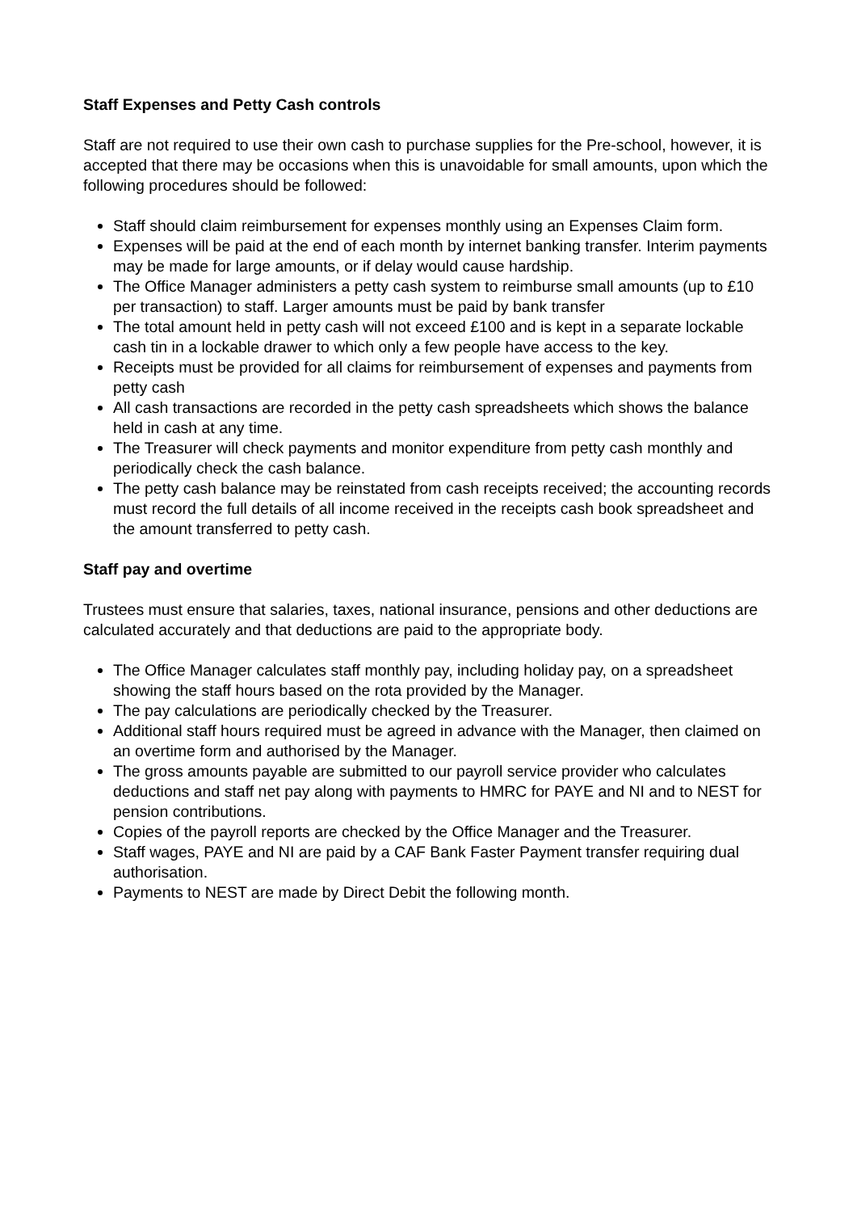Staff Expenses and Petty Cash controls
Staff are not required to use their own cash to purchase supplies for the Pre-school, however, it is accepted that there may be occasions when this is unavoidable for small amounts, upon which the following procedures should be followed:
Staff should claim reimbursement for expenses monthly using an Expenses Claim form.
Expenses will be paid at the end of each month by internet banking transfer. Interim payments may be made for large amounts, or if delay would cause hardship.
The Office Manager administers a petty cash system to reimburse small amounts (up to £10 per transaction) to staff. Larger amounts must be paid by bank transfer
The total amount held in petty cash will not exceed £100 and is kept in a separate lockable cash tin in a lockable drawer to which only a few people have access to the key.
Receipts must be provided for all claims for reimbursement of expenses and payments from petty cash
All cash transactions are recorded in the petty cash spreadsheets which shows the balance held in cash at any time.
The Treasurer will check payments and monitor expenditure from petty cash monthly and periodically check the cash balance.
The petty cash balance may be reinstated from cash receipts received; the accounting records must record the full details of all income received in the receipts cash book spreadsheet and the amount transferred to petty cash.
Staff pay and overtime
Trustees must ensure that salaries, taxes, national insurance, pensions and other deductions are calculated accurately and that deductions are paid to the appropriate body.
The Office Manager calculates staff monthly pay, including holiday pay, on a spreadsheet showing the staff hours based on the rota provided by the Manager.
The pay calculations are periodically checked by the Treasurer.
Additional staff hours required must be agreed in advance with the Manager, then claimed on an overtime form and authorised by the Manager.
The gross amounts payable are submitted to our payroll service provider who calculates deductions and staff net pay along with payments to HMRC for PAYE and NI and to NEST for pension contributions.
Copies of the payroll reports are checked by the Office Manager and the Treasurer.
Staff wages, PAYE and NI are paid by a CAF Bank Faster Payment transfer requiring dual authorisation.
Payments to NEST are made by Direct Debit the following month.